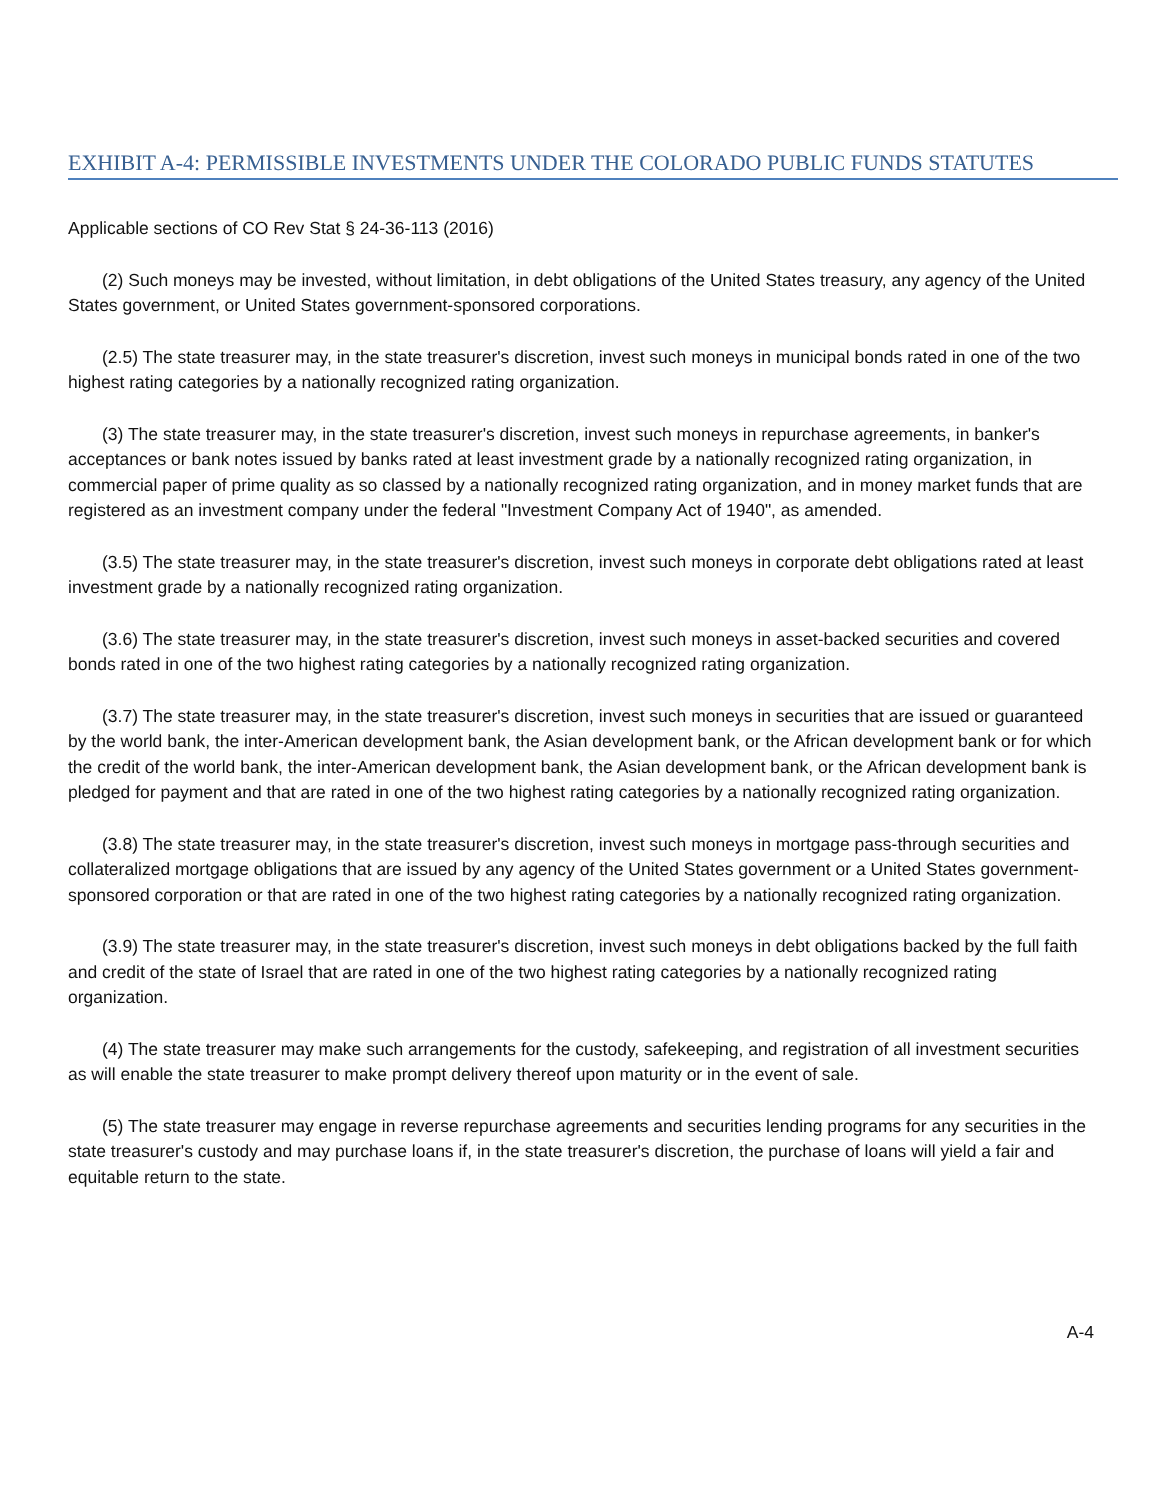EXHIBIT A-4: PERMISSIBLE INVESTMENTS UNDER THE COLORADO PUBLIC FUNDS STATUTES
Applicable sections of CO Rev Stat § 24-36-113 (2016)
(2) Such moneys may be invested, without limitation, in debt obligations of the United States treasury, any agency of the United States government, or United States government-sponsored corporations.
(2.5) The state treasurer may, in the state treasurer's discretion, invest such moneys in municipal bonds rated in one of the two highest rating categories by a nationally recognized rating organization.
(3) The state treasurer may, in the state treasurer's discretion, invest such moneys in repurchase agreements, in banker's acceptances or bank notes issued by banks rated at least investment grade by a nationally recognized rating organization, in commercial paper of prime quality as so classed by a nationally recognized rating organization, and in money market funds that are registered as an investment company under the federal "Investment Company Act of 1940", as amended.
(3.5) The state treasurer may, in the state treasurer's discretion, invest such moneys in corporate debt obligations rated at least investment grade by a nationally recognized rating organization.
(3.6) The state treasurer may, in the state treasurer's discretion, invest such moneys in asset-backed securities and covered bonds rated in one of the two highest rating categories by a nationally recognized rating organization.
(3.7) The state treasurer may, in the state treasurer's discretion, invest such moneys in securities that are issued or guaranteed by the world bank, the inter-American development bank, the Asian development bank, or the African development bank or for which the credit of the world bank, the inter-American development bank, the Asian development bank, or the African development bank is pledged for payment and that are rated in one of the two highest rating categories by a nationally recognized rating organization.
(3.8) The state treasurer may, in the state treasurer's discretion, invest such moneys in mortgage pass-through securities and collateralized mortgage obligations that are issued by any agency of the United States government or a United States government-sponsored corporation or that are rated in one of the two highest rating categories by a nationally recognized rating organization.
(3.9) The state treasurer may, in the state treasurer's discretion, invest such moneys in debt obligations backed by the full faith and credit of the state of Israel that are rated in one of the two highest rating categories by a nationally recognized rating organization.
(4) The state treasurer may make such arrangements for the custody, safekeeping, and registration of all investment securities as will enable the state treasurer to make prompt delivery thereof upon maturity or in the event of sale.
(5) The state treasurer may engage in reverse repurchase agreements and securities lending programs for any securities in the state treasurer's custody and may purchase loans if, in the state treasurer's discretion, the purchase of loans will yield a fair and equitable return to the state.
A-4